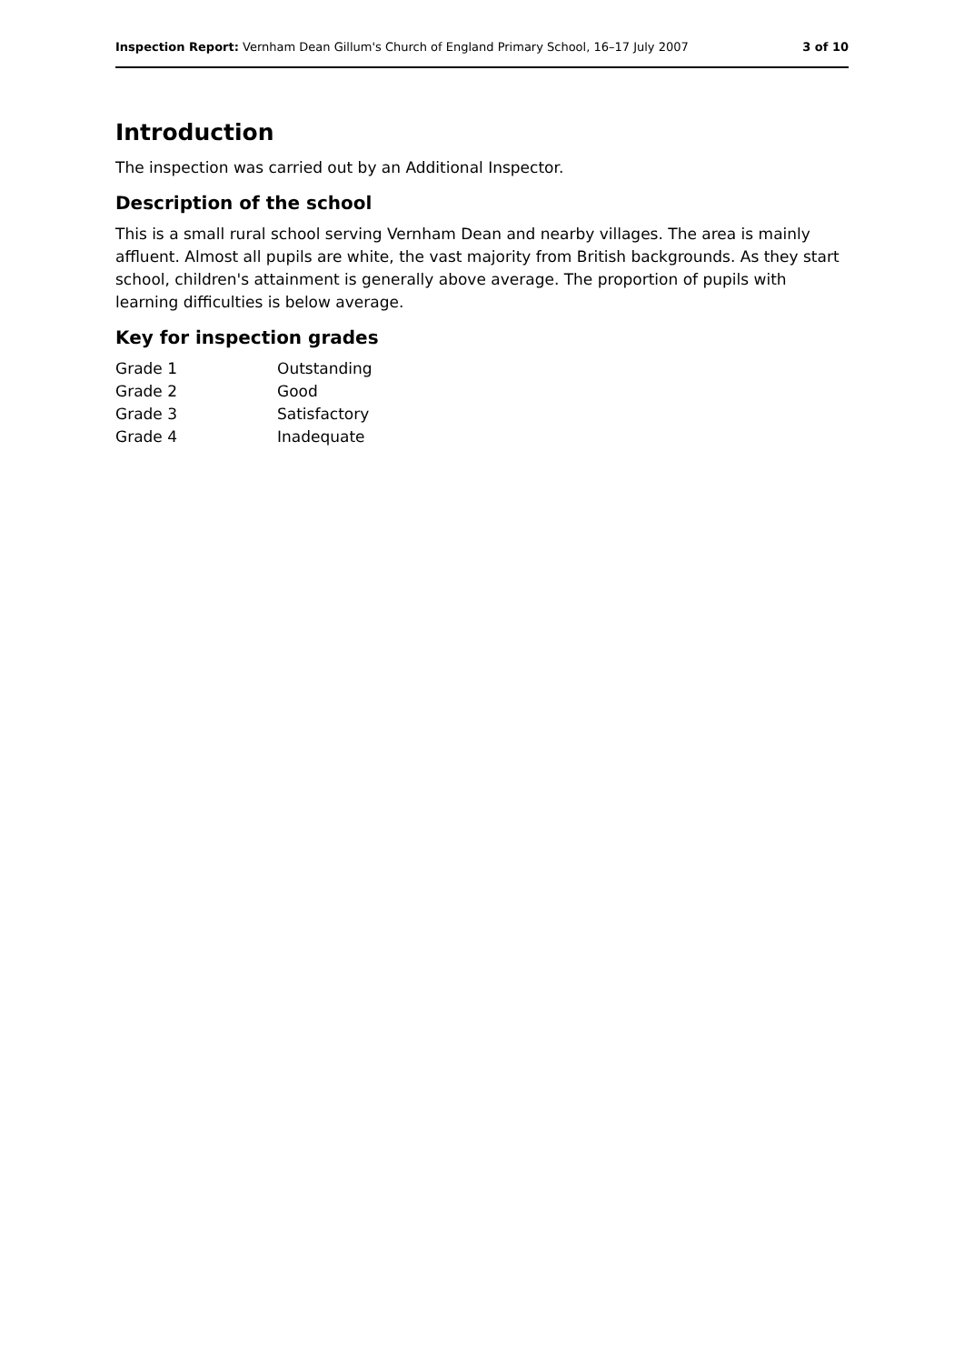Inspection Report: Vernham Dean Gillum's Church of England Primary School, 16–17 July 2007 3 of 10
Introduction
The inspection was carried out by an Additional Inspector.
Description of the school
This is a small rural school serving Vernham Dean and nearby villages. The area is mainly affluent. Almost all pupils are white, the vast majority from British backgrounds. As they start school, children's attainment is generally above average. The proportion of pupils with learning difficulties is below average.
Key for inspection grades
| Grade 1 | Outstanding |
| Grade 2 | Good |
| Grade 3 | Satisfactory |
| Grade 4 | Inadequate |